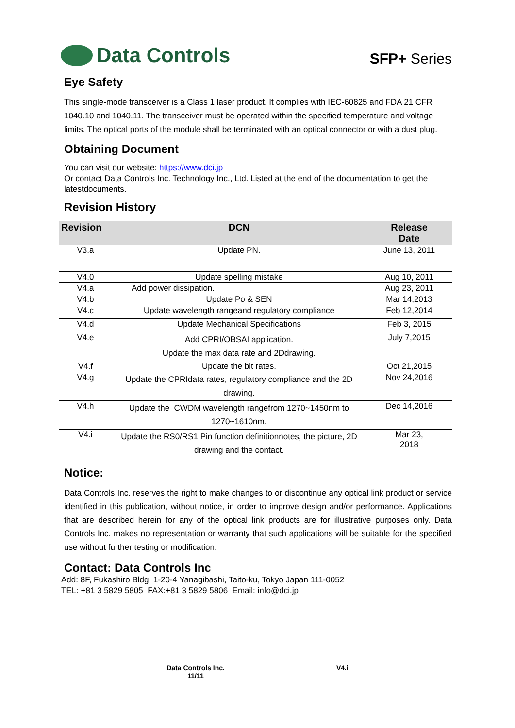Data Controls
SFP+ Series
Eye Safety
This single-mode transceiver is a Class 1 laser product. It complies with IEC-60825 and FDA 21 CFR 1040.10 and 1040.11. The transceiver must be operated within the specified temperature and voltage limits. The optical ports of the module shall be terminated with an optical connector or with a dust plug.
Obtaining Document
You can visit our website: https://www.dci.jp
Or contact Data Controls Inc. Technology Inc., Ltd. Listed at the end of the documentation to get the latestdocuments.
Revision History
| Revision | DCN | Release Date |
| --- | --- | --- |
| V3.a | Update PN. | June 13, 2011 |
| V4.0 | Update spelling mistake | Aug 10, 2011 |
| V4.a | Add power dissipation. | Aug 23, 2011 |
| V4.b | Update Po & SEN | Mar 14,2013 |
| V4.c | Update wavelength rangeand regulatory compliance | Feb 12,2014 |
| V4.d | Update Mechanical Specifications | Feb 3, 2015 |
| V4.e | Add CPRI/OBSAI application. Update the max data rate and 2Ddrawing. | July 7,2015 |
| V4.f | Update the bit rates. | Oct 21,2015 |
| V4.g | Update the CPRIdata rates, regulatory compliance and the 2D drawing. | Nov 24,2016 |
| V4.h | Update the CWDM wavelength rangefrom 1270~1450nm to 1270~1610nm. | Dec 14,2016 |
| V4.i | Update the RS0/RS1 Pin function definitionnotes, the picture, 2D drawing and the contact. | Mar 23, 2018 |
Notice:
Data Controls Inc. reserves the right to make changes to or discontinue any optical link product or service identified in this publication, without notice, in order to improve design and/or performance. Applications that are described herein for any of the optical link products are for illustrative purposes only. Data Controls Inc. makes no representation or warranty that such applications will be suitable for the specified use without further testing or modification.
Contact: Data Controls Inc
Add: 8F, Fukashiro Bldg. 1-20-4 Yanagibashi, Taito-ku, Tokyo Japan 111-0052
TEL: +81 3 5829 5805 FAX:+81 3 5829 5806 Email: info@dci.jp
Data Controls Inc.
11/11
V4.i